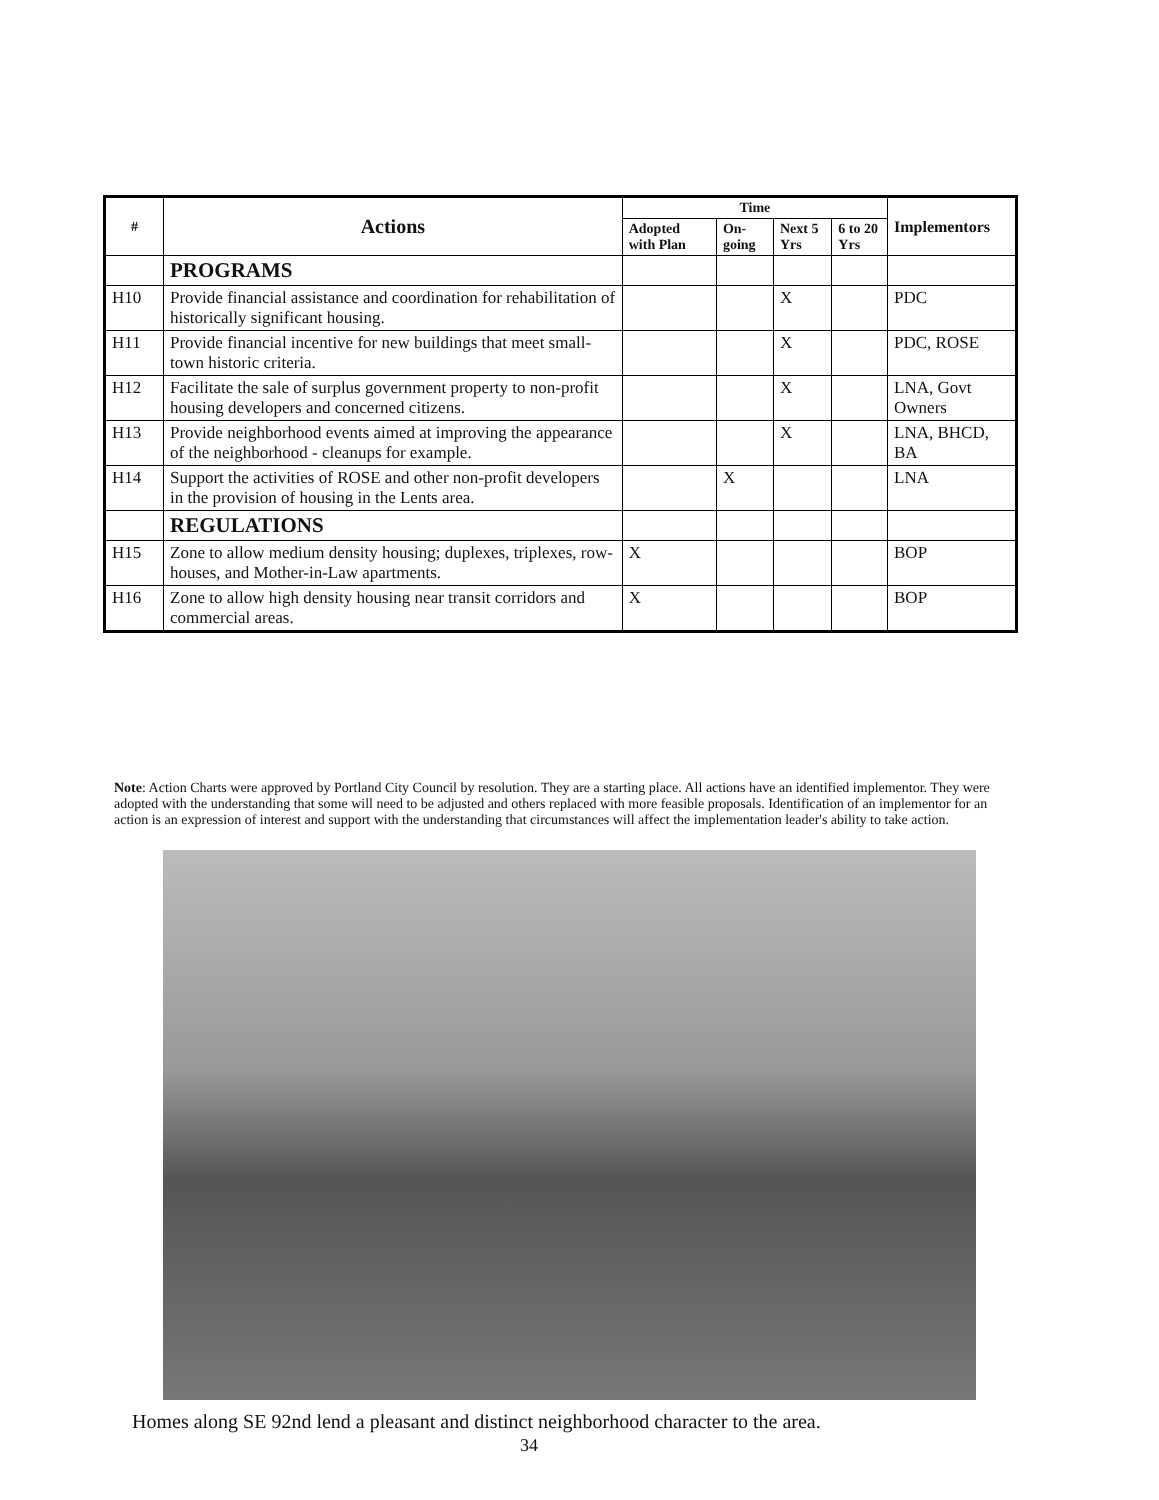| # | Actions | Time | | | | Implementors |
| --- | --- | --- | --- | --- | --- | --- |
| | | Adopted with Plan | On-going | Next 5 Yrs | 6 to 20 Yrs | |
| | PROGRAMS | | | | | |
| H10 | Provide financial assistance and coordination for rehabilitation of historically significant housing. | | | X | | PDC |
| H11 | Provide financial incentive for new buildings that meet small-town historic criteria. | | | X | | PDC, ROSE |
| H12 | Facilitate the sale of surplus government property to non-profit housing developers and concerned citizens. | | | X | | LNA, Govt Owners |
| H13 | Provide neighborhood events aimed at improving the appearance of the neighborhood - cleanups for example. | | | X | | LNA, BHCD, BA |
| H14 | Support the activities of ROSE and other non-profit developers in the provision of housing in the Lents area. | | X | | | LNA |
| | REGULATIONS | | | | | |
| H15 | Zone to allow medium density housing; duplexes, triplexes, row-houses, and Mother-in-Law apartments. | X | | | | BOP |
| H16 | Zone to allow high density housing near transit corridors and commercial areas. | X | | | | BOP |
Note: Action Charts were approved by Portland City Council by resolution. They are a starting place. All actions have an identified implementor. They were adopted with the understanding that some will need to be adjusted and others replaced with more feasible proposals. Identification of an implementor for an action is an expression of interest and support with the understanding that circumstances will affect the implementation leader's ability to take action.
Homes along SE 92nd lend a pleasant and distinct neighborhood character to the area.
34